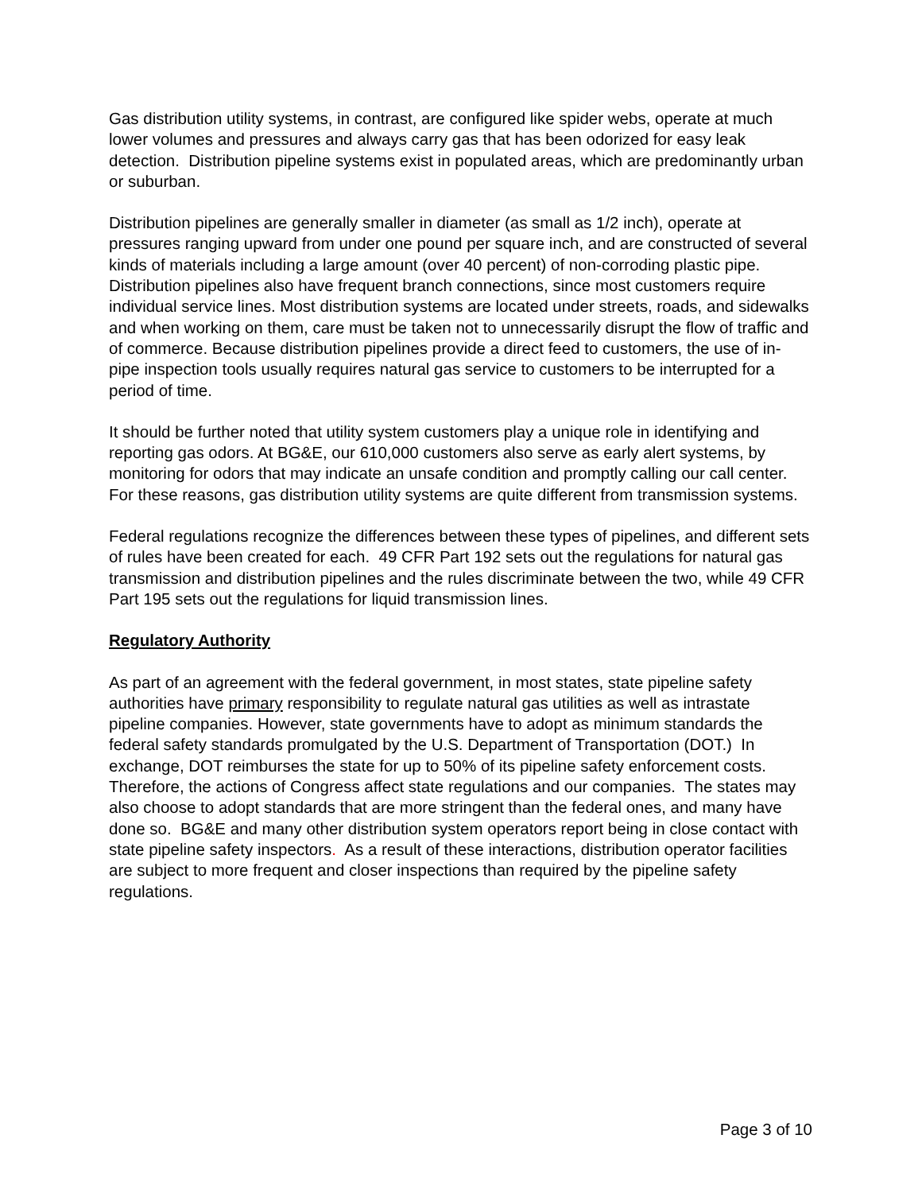Gas distribution utility systems, in contrast, are configured like spider webs, operate at much lower volumes and pressures and always carry gas that has been odorized for easy leak detection. Distribution pipeline systems exist in populated areas, which are predominantly urban or suburban.
Distribution pipelines are generally smaller in diameter (as small as 1/2 inch), operate at pressures ranging upward from under one pound per square inch, and are constructed of several kinds of materials including a large amount (over 40 percent) of non-corroding plastic pipe. Distribution pipelines also have frequent branch connections, since most customers require individual service lines. Most distribution systems are located under streets, roads, and sidewalks and when working on them, care must be taken not to unnecessarily disrupt the flow of traffic and of commerce. Because distribution pipelines provide a direct feed to customers, the use of in-pipe inspection tools usually requires natural gas service to customers to be interrupted for a period of time.
It should be further noted that utility system customers play a unique role in identifying and reporting gas odors. At BG&E, our 610,000 customers also serve as early alert systems, by monitoring for odors that may indicate an unsafe condition and promptly calling our call center. For these reasons, gas distribution utility systems are quite different from transmission systems.
Federal regulations recognize the differences between these types of pipelines, and different sets of rules have been created for each. 49 CFR Part 192 sets out the regulations for natural gas transmission and distribution pipelines and the rules discriminate between the two, while 49 CFR Part 195 sets out the regulations for liquid transmission lines.
Regulatory Authority
As part of an agreement with the federal government, in most states, state pipeline safety authorities have primary responsibility to regulate natural gas utilities as well as intrastate pipeline companies. However, state governments have to adopt as minimum standards the federal safety standards promulgated by the U.S. Department of Transportation (DOT.) In exchange, DOT reimburses the state for up to 50% of its pipeline safety enforcement costs. Therefore, the actions of Congress affect state regulations and our companies. The states may also choose to adopt standards that are more stringent than the federal ones, and many have done so. BG&E and many other distribution system operators report being in close contact with state pipeline safety inspectors. As a result of these interactions, distribution operator facilities are subject to more frequent and closer inspections than required by the pipeline safety regulations.
Page 3 of 10